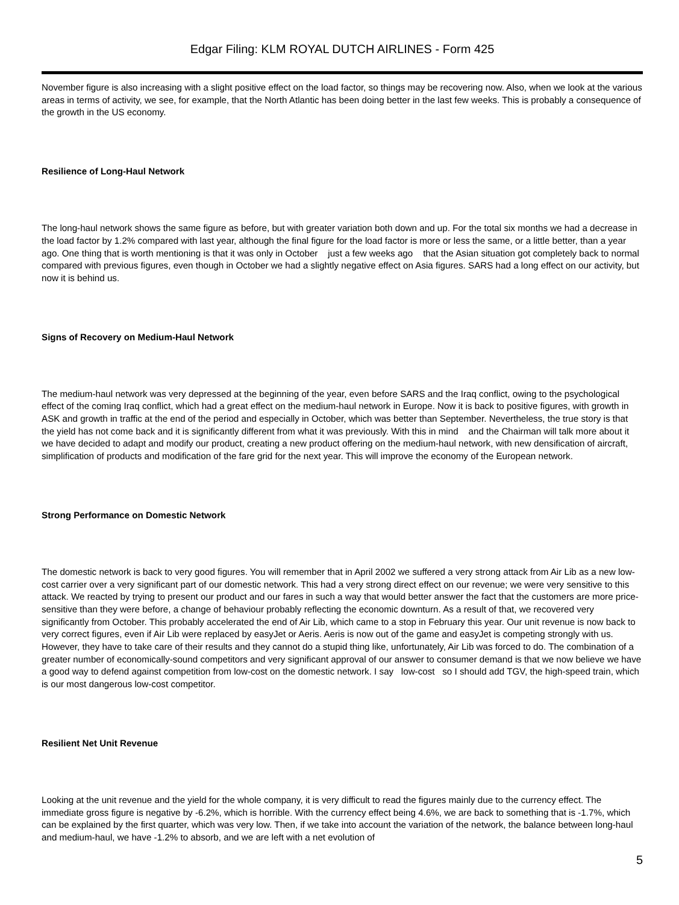Edgar Filing: KLM ROYAL DUTCH AIRLINES - Form 425
November figure is also increasing with a slight positive effect on the load factor, so things may be recovering now. Also, when we look at the various areas in terms of activity, we see, for example, that the North Atlantic has been doing better in the last few weeks. This is probably a consequence of the growth in the US economy.
Resilience of Long-Haul Network
The long-haul network shows the same figure as before, but with greater variation both down and up. For the total six months we had a decrease in the load factor by 1.2% compared with last year, although the final figure for the load factor is more or less the same, or a little better, than a year ago. One thing that is worth mentioning is that it was only in October just a few weeks ago that the Asian situation got completely back to normal compared with previous figures, even though in October we had a slightly negative effect on Asia figures. SARS had a long effect on our activity, but now it is behind us.
Signs of Recovery on Medium-Haul Network
The medium-haul network was very depressed at the beginning of the year, even before SARS and the Iraq conflict, owing to the psychological effect of the coming Iraq conflict, which had a great effect on the medium-haul network in Europe. Now it is back to positive figures, with growth in ASK and growth in traffic at the end of the period and especially in October, which was better than September. Nevertheless, the true story is that the yield has not come back and it is significantly different from what it was previously. With this in mind and the Chairman will talk more about it we have decided to adapt and modify our product, creating a new product offering on the medium-haul network, with new densification of aircraft, simplification of products and modification of the fare grid for the next year. This will improve the economy of the European network.
Strong Performance on Domestic Network
The domestic network is back to very good figures. You will remember that in April 2002 we suffered a very strong attack from Air Lib as a new low-cost carrier over a very significant part of our domestic network. This had a very strong direct effect on our revenue; we were very sensitive to this attack. We reacted by trying to present our product and our fares in such a way that would better answer the fact that the customers are more price-sensitive than they were before, a change of behaviour probably reflecting the economic downturn. As a result of that, we recovered very significantly from October. This probably accelerated the end of Air Lib, which came to a stop in February this year. Our unit revenue is now back to very correct figures, even if Air Lib were replaced by easyJet or Aeris. Aeris is now out of the game and easyJet is competing strongly with us. However, they have to take care of their results and they cannot do a stupid thing like, unfortunately, Air Lib was forced to do. The combination of a greater number of economically-sound competitors and very significant approval of our answer to consumer demand is that we now believe we have a good way to defend against competition from low-cost on the domestic network. I say low-cost so I should add TGV, the high-speed train, which is our most dangerous low-cost competitor.
Resilient Net Unit Revenue
Looking at the unit revenue and the yield for the whole company, it is very difficult to read the figures mainly due to the currency effect. The immediate gross figure is negative by -6.2%, which is horrible. With the currency effect being 4.6%, we are back to something that is -1.7%, which can be explained by the first quarter, which was very low. Then, if we take into account the variation of the network, the balance between long-haul and medium-haul, we have -1.2% to absorb, and we are left with a net evolution of
5